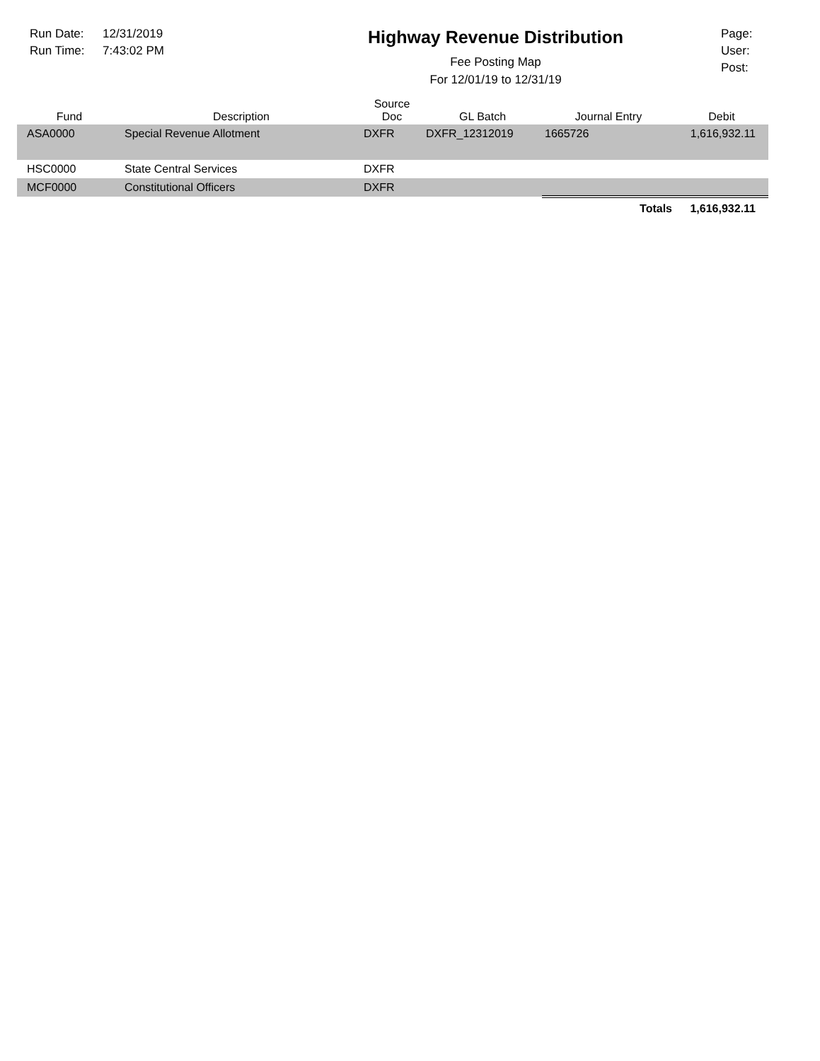Run Date: 12/31/2019
Run Time: 7:43:02 PM
Highway Revenue Distribution
Fee Posting Map
For 12/01/19 to 12/31/19
Page:
User:
Post:
| Fund | Description | Source Doc | GL Batch | Journal Entry | Debit |
| --- | --- | --- | --- | --- | --- |
| ASA0000 | Special Revenue Allotment | DXFR | DXFR_12312019 | 1665726 | 1,616,932.11 |
| HSC0000 | State Central Services | DXFR | | | |
| MCF0000 | Constitutional Officers | DXFR | | | |
| | | | | Totals | 1,616,932.11 |